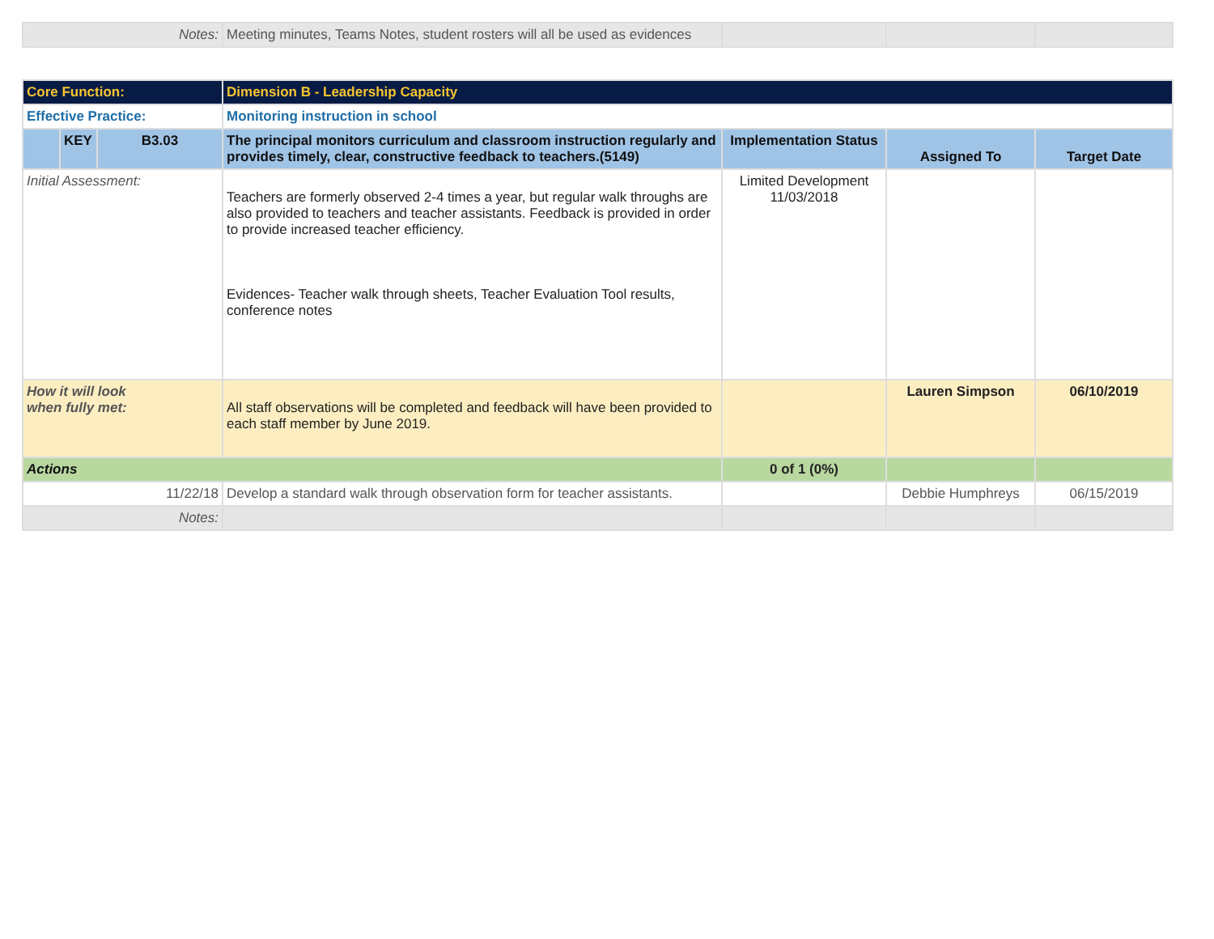| Notes: | Meeting minutes, Teams Notes, student rosters will all be used as evidences | | | |
| Core Function: | | | Dimension B - Leadership Capacity | | | |
| Effective Practice: | | | Monitoring instruction in school | | | |
| | KEY | B3.03 | The principal monitors curriculum and classroom instruction regularly and provides timely, clear, constructive feedback to teachers.(5149) | Implementation Status | Assigned To | Target Date |
| Initial Assessment: | | | Teachers are formerly observed 2-4 times a year, but regular walk throughs are also provided to teachers and teacher assistants. Feedback is provided in order to provide increased teacher efficiency. Evidences- Teacher walk through sheets, Teacher Evaluation Tool results, conference notes | Limited Development 11/03/2018 | | |
| How it will look when fully met: | | | All staff observations will be completed and feedback will have been provided to each staff member by June 2019. | | Lauren Simpson | 06/10/2019 |
| Actions | | | | 0 of 1 (0%) | | |
| 11/22/18 | | | Develop a standard walk through observation form for teacher assistants. | | Debbie Humphreys | 06/15/2019 |
| Notes: | | | | | | |